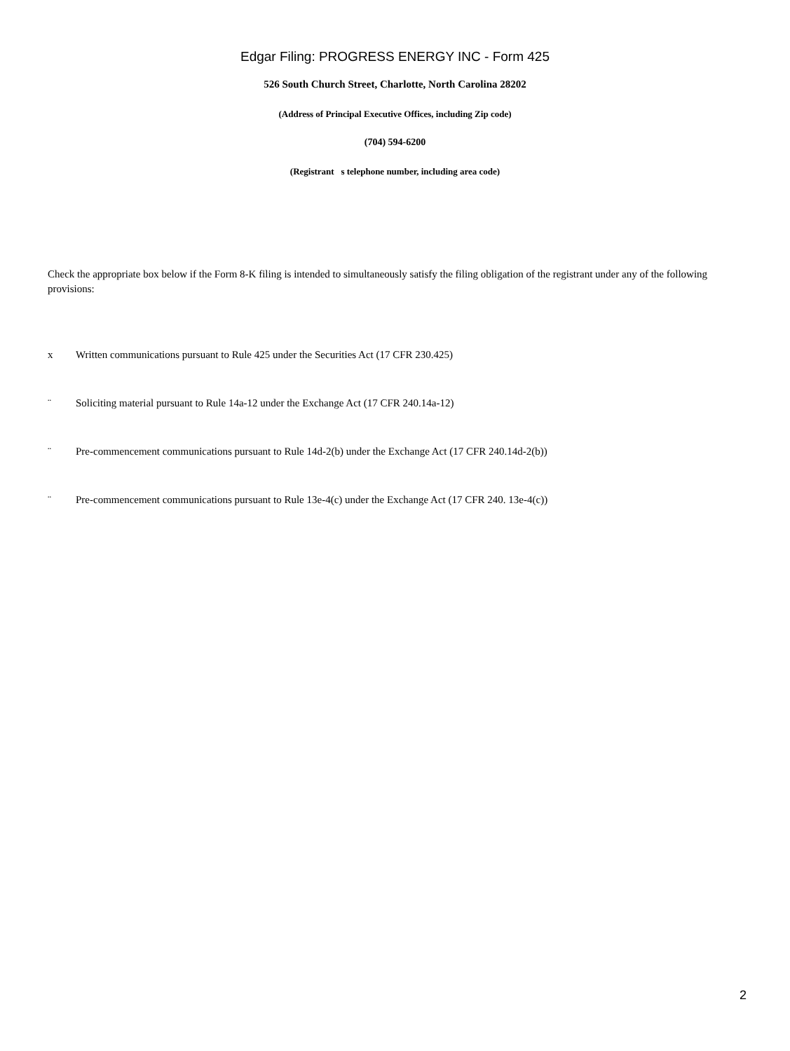Edgar Filing: PROGRESS ENERGY INC - Form 425
526 South Church Street, Charlotte, North Carolina 28202
(Address of Principal Executive Offices, including Zip code)
(704) 594-6200
(Registrant s telephone number, including area code)
Check the appropriate box below if the Form 8-K filing is intended to simultaneously satisfy the filing obligation of the registrant under any of the following provisions:
x Written communications pursuant to Rule 425 under the Securities Act (17 CFR 230.425)
¨ Soliciting material pursuant to Rule 14a-12 under the Exchange Act (17 CFR 240.14a-12)
¨ Pre-commencement communications pursuant to Rule 14d-2(b) under the Exchange Act (17 CFR 240.14d-2(b))
¨ Pre-commencement communications pursuant to Rule 13e-4(c) under the Exchange Act (17 CFR 240. 13e-4(c))
2